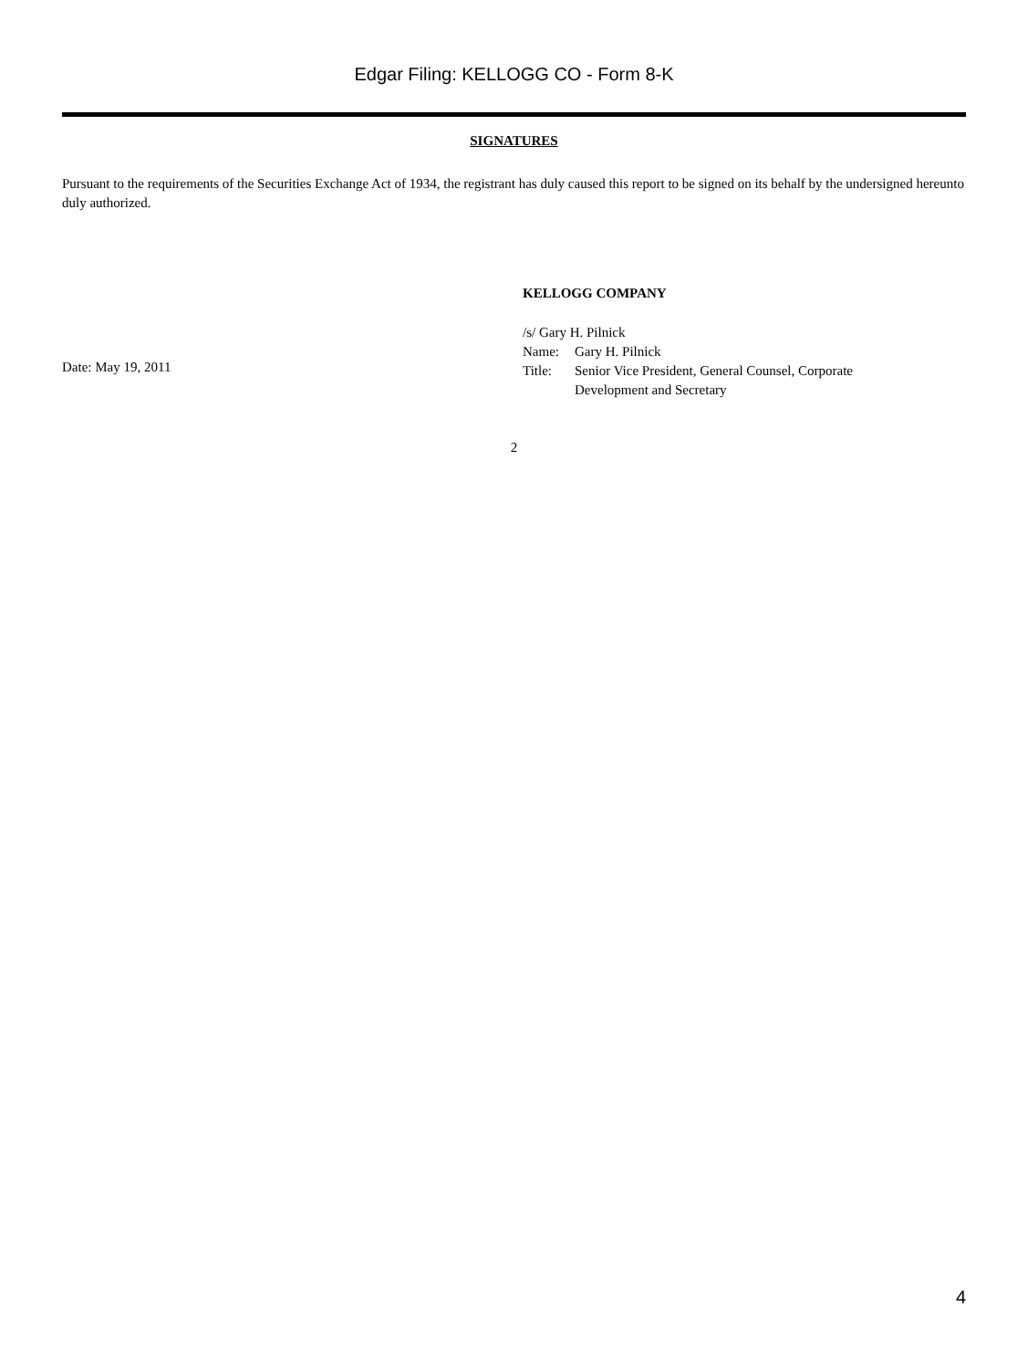Edgar Filing: KELLOGG CO - Form 8-K
SIGNATURES
Pursuant to the requirements of the Securities Exchange Act of 1934, the registrant has duly caused this report to be signed on its behalf by the undersigned hereunto duly authorized.
Date: May 19, 2011
KELLOGG COMPANY
/s/ Gary H. Pilnick
Name: Gary H. Pilnick
Title: Senior Vice President, General Counsel, Corporate
Development and Secretary
2
4